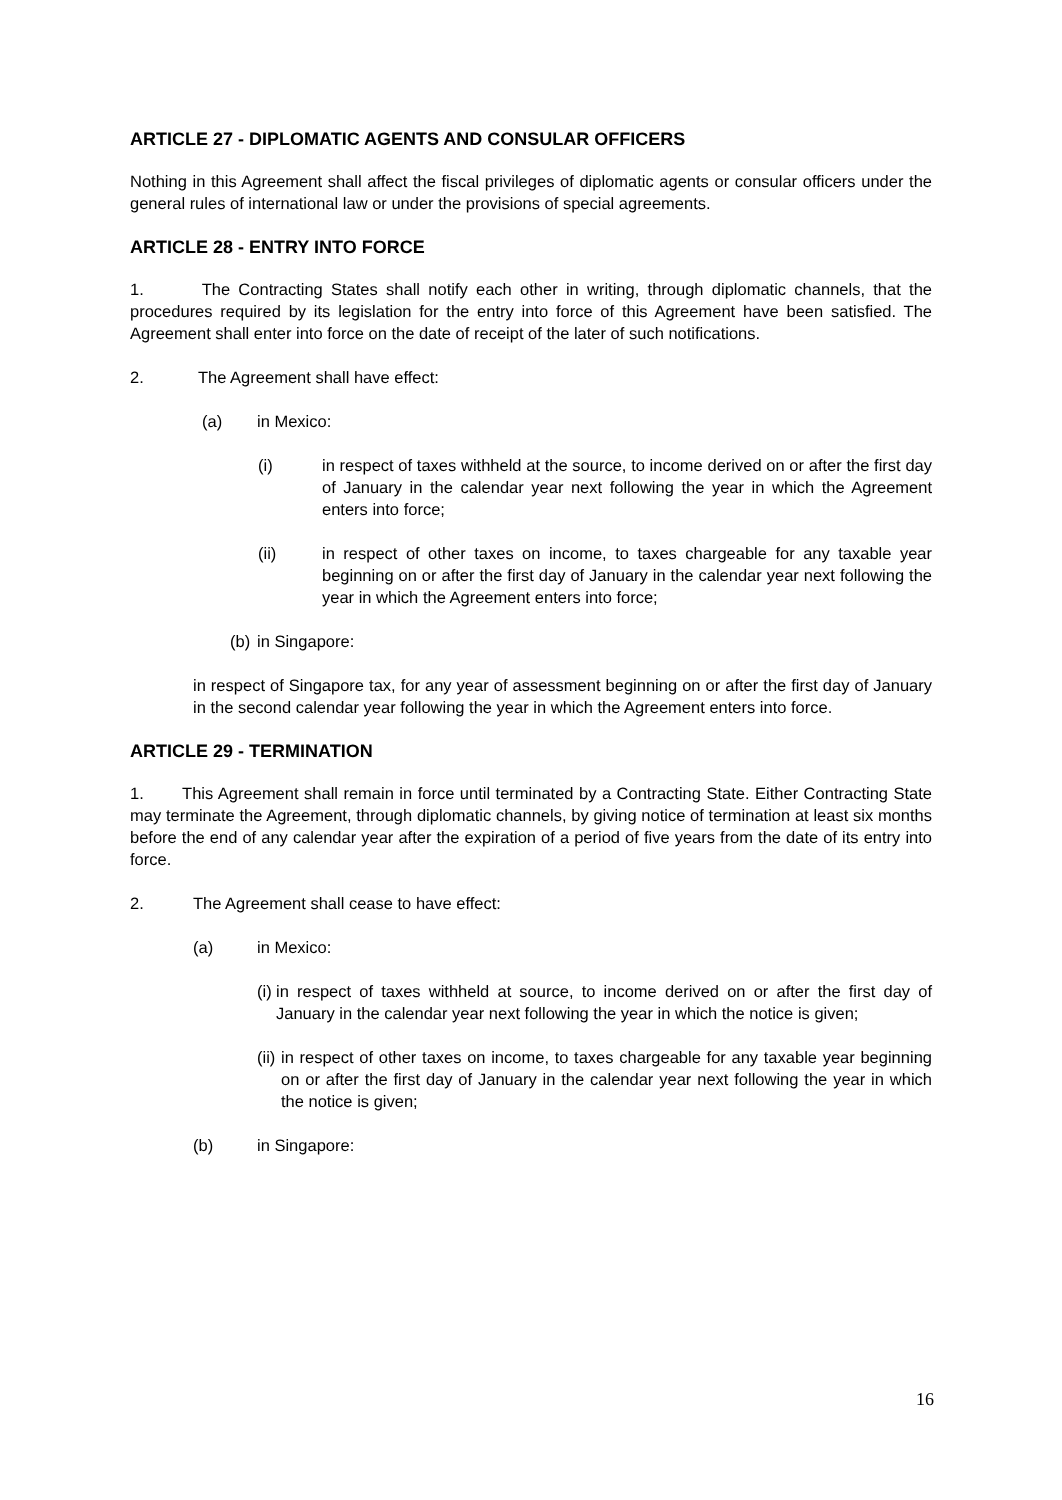ARTICLE 27 - DIPLOMATIC AGENTS AND CONSULAR OFFICERS
Nothing in this Agreement shall affect the fiscal privileges of diplomatic agents or consular officers under the general rules of international law or under the provisions of special agreements.
ARTICLE 28 - ENTRY INTO FORCE
1. The Contracting States shall notify each other in writing, through diplomatic channels, that the procedures required by its legislation for the entry into force of this Agreement have been satisfied. The Agreement shall enter into force on the date of receipt of the later of such notifications.
2. The Agreement shall have effect:
(a) in Mexico:
(i) in respect of taxes withheld at the source, to income derived on or after the first day of January in the calendar year next following the year in which the Agreement enters into force;
(ii) in respect of other taxes on income, to taxes chargeable for any taxable year beginning on or after the first day of January in the calendar year next following the year in which the Agreement enters into force;
(b) in Singapore:
in respect of Singapore tax, for any year of assessment beginning on or after the first day of January in the second calendar year following the year in which the Agreement enters into force.
ARTICLE 29 - TERMINATION
1. This Agreement shall remain in force until terminated by a Contracting State. Either Contracting State may terminate the Agreement, through diplomatic channels, by giving notice of termination at least six months before the end of any calendar year after the expiration of a period of five years from the date of its entry into force.
2. The Agreement shall cease to have effect:
(a) in Mexico:
(i) in respect of taxes withheld at source, to income derived on or after the first day of January in the calendar year next following the year in which the notice is given;
(ii) in respect of other taxes on income, to taxes chargeable for any taxable year beginning on or after the first day of January in the calendar year next following the year in which the notice is given;
(b) in Singapore:
16